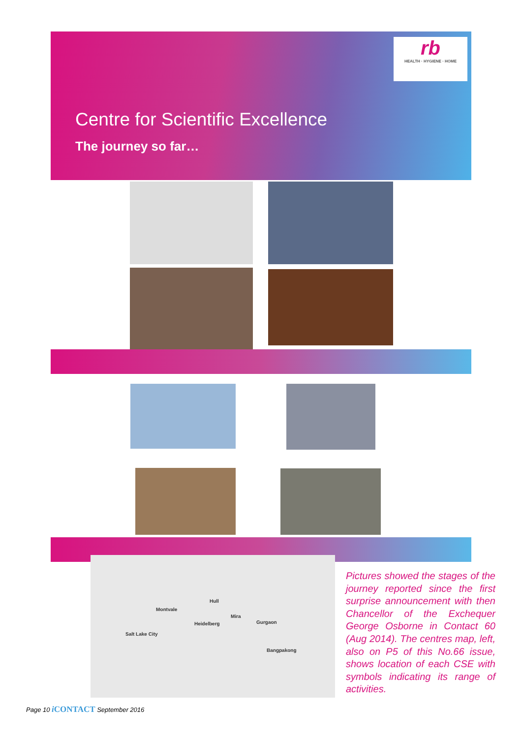rb
HEALTH · HYGIENE · HOME
Centre for Scientific Excellence
The journey so far…
Montvale
Hull
Mira
Heidelberg Gurgaon
Salt Lake City
Bangpakong
Pictures showed the stages of the journey reported since the first surprise announcement with then Chancellor of the Exchequer George Osborne in Contact 60 (Aug 2014). The centres map, left, also on P5 of this No.66 issue, shows location of each CSE with symbols indicating its range of activities.
Page 10 i CONTACT September 2016